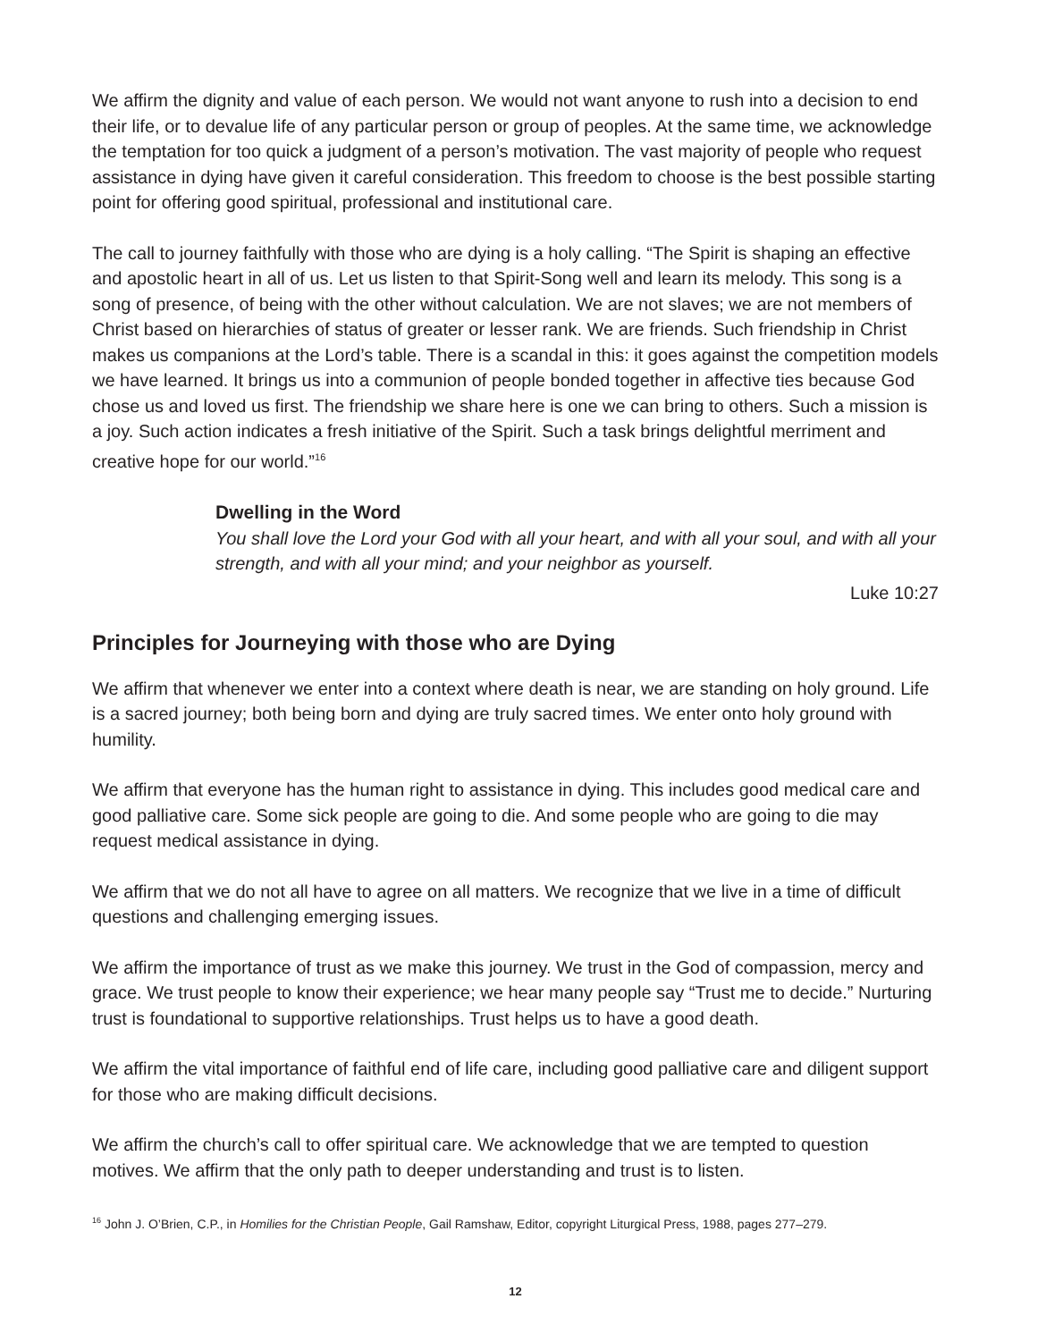We affirm the dignity and value of each person. We would not want anyone to rush into a decision to end their life, or to devalue life of any particular person or group of peoples. At the same time, we acknowledge the temptation for too quick a judgment of a person’s motivation. The vast majority of people who request assistance in dying have given it careful consideration. This freedom to choose is the best possible starting point for offering good spiritual, professional and institutional care.
The call to journey faithfully with those who are dying is a holy calling. “The Spirit is shaping an effective and apostolic heart in all of us. Let us listen to that Spirit-Song well and learn its melody. This song is a song of presence, of being with the other without calculation. We are not slaves; we are not members of Christ based on hierarchies of status of greater or lesser rank. We are friends. Such friendship in Christ makes us companions at the Lord’s table. There is a scandal in this: it goes against the competition models we have learned. It brings us into a communion of people bonded together in affective ties because God chose us and loved us first. The friendship we share here is one we can bring to others. Such a mission is a joy. Such action indicates a fresh initiative of the Spirit. Such a task brings delightful merriment and creative hope for our world.”<sup>16</sup>
Dwelling in the Word
You shall love the Lord your God with all your heart, and with all your soul, and with all your strength, and with all your mind; and your neighbor as yourself.
Luke 10:27
Principles for Journeying with those who are Dying
We affirm that whenever we enter into a context where death is near, we are standing on holy ground. Life is a sacred journey; both being born and dying are truly sacred times. We enter onto holy ground with humility.
We affirm that everyone has the human right to assistance in dying. This includes good medical care and good palliative care. Some sick people are going to die. And some people who are going to die may request medical assistance in dying.
We affirm that we do not all have to agree on all matters. We recognize that we live in a time of difficult questions and challenging emerging issues.
We affirm the importance of trust as we make this journey. We trust in the God of compassion, mercy and grace. We trust people to know their experience; we hear many people say “Trust me to decide.” Nurturing trust is foundational to supportive relationships. Trust helps us to have a good death.
We affirm the vital importance of faithful end of life care, including good palliative care and diligent support for those who are making difficult decisions.
We affirm the church’s call to offer spiritual care. We acknowledge that we are tempted to question motives. We affirm that the only path to deeper understanding and trust is to listen.
<sup>16</sup> John J. O’Brien, C.P., in Homilies for the Christian People, Gail Ramshaw, Editor, copyright Liturgical Press, 1988, pages 277–279.
12